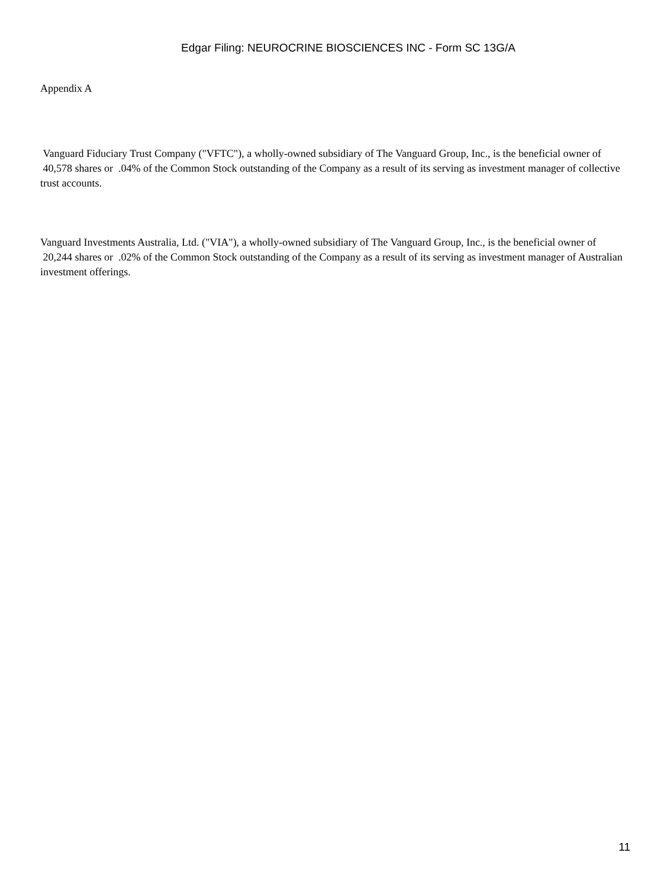Edgar Filing: NEUROCRINE BIOSCIENCES INC - Form SC 13G/A
Appendix A
Vanguard Fiduciary Trust Company ("VFTC"), a wholly-owned subsidiary of The Vanguard Group, Inc., is the beneficial owner of 40,578 shares or .04% of the Common Stock outstanding of the Company as a result of its serving as investment manager of collective trust accounts.
Vanguard Investments Australia, Ltd. ("VIA"), a wholly-owned subsidiary of The Vanguard Group, Inc., is the beneficial owner of 20,244 shares or .02% of the Common Stock outstanding of the Company as a result of its serving as investment manager of Australian investment offerings.
11